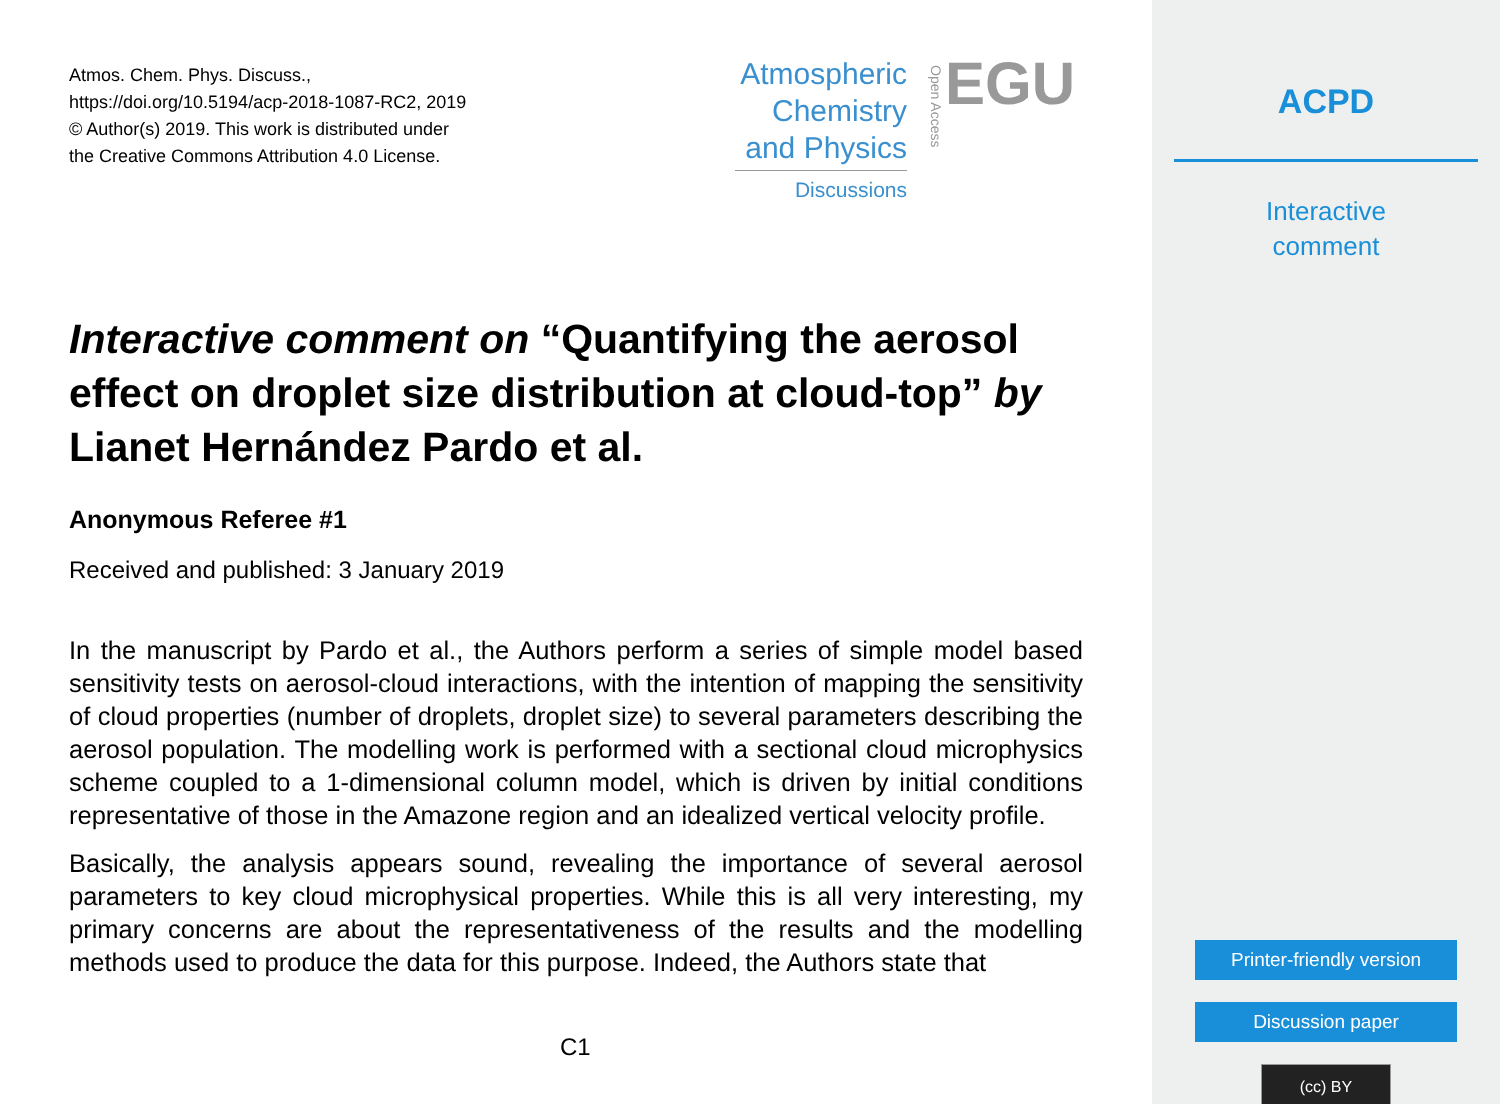Atmos. Chem. Phys. Discuss.,
https://doi.org/10.5194/acp-2018-1087-RC2, 2019
© Author(s) 2019. This work is distributed under
the Creative Commons Attribution 4.0 License.
Atmospheric
Chemistry
and Physics
Discussions
EGU
Open Access
Interactive comment on “Quantifying the aerosol effect on droplet size distribution at cloud-top” by Lianet Hernández Pardo et al.
Anonymous Referee #1
Received and published: 3 January 2019
In the manuscript by Pardo et al., the Authors perform a series of simple model based sensitivity tests on aerosol-cloud interactions, with the intention of mapping the sensitivity of cloud properties (number of droplets, droplet size) to several parameters describing the aerosol population. The modelling work is performed with a sectional cloud microphysics scheme coupled to a 1-dimensional column model, which is driven by initial conditions representative of those in the Amazone region and an idealized vertical velocity profile.
Basically, the analysis appears sound, revealing the importance of several aerosol parameters to key cloud microphysical properties. While this is all very interesting, my primary concerns are about the representativeness of the results and the modelling methods used to produce the data for this purpose. Indeed, the Authors state that
C1
ACPD
Interactive
comment
Printer-friendly version
Discussion paper
(cc) BY